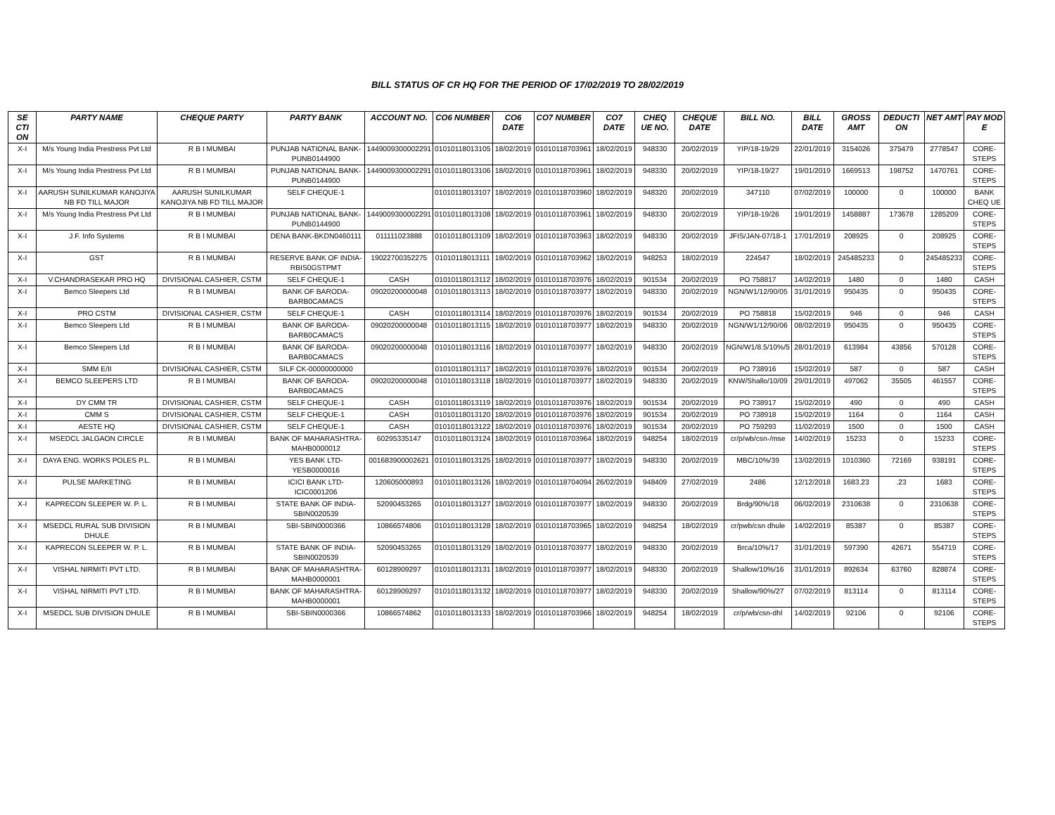BILL STATUS OF CR HQ FOR THE PERIOD OF 17/02/2019 TO 28/02/2019
| SE CTI ON | PARTY NAME | CHEQUE PARTY | PARTY BANK | ACCOUNT NO. | CO6 NUMBER | CO6 DATE | CO7 NUMBER | CO7 DATE | CHEQ UE NO. | CHEQUE DATE | BILL NO. | BILL DATE | GROSS AMT | DEDUCTI ON | NET AMT | PAY MOD E |
| --- | --- | --- | --- | --- | --- | --- | --- | --- | --- | --- | --- | --- | --- | --- | --- | --- |
| X-I | M/s Young India Prestress Pvt Ltd | R B I MUMBAI | PUNJAB NATIONAL BANK-PUNB0144900 | 1449009300002291 | 01010118013105 | 18/02/2019 | 01010118703961 | 18/02/2019 | 948330 | 20/02/2019 | YIP/18-19/29 | 22/01/2019 | 3154026 | 375479 | 2778547 | CORE-STEPS |
| X-I | M/s Young India Prestress Pvt Ltd | R B I MUMBAI | PUNJAB NATIONAL BANK-PUNB0144900 | 1449009300002291 | 01010118013106 | 18/02/2019 | 01010118703961 | 18/02/2019 | 948330 | 20/02/2019 | YIP/18-19/27 | 19/01/2019 | 1669513 | 198752 | 1470761 | CORE-STEPS |
| X-I | AARUSH SUNILKUMAR KANOJIYA NB FD TILL MAJOR | AARUSH SUNILKUMAR KANOJIYA NB FD TILL MAJOR | SELF CHEQUE-1 | | 01010118013107 | 18/02/2019 | 01010118703960 | 18/02/2019 | 948320 | 20/02/2019 | 347110 | 07/02/2019 | 100000 | 0 | 100000 | BANK CHEQ UE |
| X-I | M/s Young India Prestress Pvt Ltd | R B I MUMBAI | PUNJAB NATIONAL BANK-PUNB0144900 | 1449009300002291 | 01010118013108 | 18/02/2019 | 01010118703961 | 18/02/2019 | 948330 | 20/02/2019 | YIP/18-19/26 | 19/01/2019 | 1458887 | 173678 | 1285209 | CORE-STEPS |
| X-I | J.F. Info Systems | R B I MUMBAI | DENA BANK-BKDN0460111 | 011111023888 | 01010118013109 | 18/02/2019 | 01010118703963 | 18/02/2019 | 948330 | 20/02/2019 | JFIS/JAN-07/18-1 | 17/01/2019 | 208925 | 0 | 208925 | CORE-STEPS |
| X-I | GST | R B I MUMBAI | RESERVE BANK OF INDIA-RBIS0GSTPMT | 19022700352275 | 01010118013111 | 18/02/2019 | 01010118703962 | 18/02/2019 | 948253 | 18/02/2019 | 224547 | 18/02/2019 | 245485233 | 0 | 245485233 | CORE-STEPS |
| X-I | V.CHANDRASEKAR PRO HQ | DIVISIONAL CASHIER, CSTM | SELF CHEQUE-1 | CASH | 01010118013112 | 18/02/2019 | 01010118703976 | 18/02/2019 | 901534 | 20/02/2019 | PO 758817 | 14/02/2019 | 1480 | 0 | 1480 | CASH |
| X-I | Bemco Sleepers Ltd | R B I MUMBAI | BANK OF BARODA-BARB0CAMACS | 09020200000048 | 01010118013113 | 18/02/2019 | 01010118703977 | 18/02/2019 | 948330 | 20/02/2019 | NGN/W1/12/90/05 | 31/01/2019 | 950435 | 0 | 950435 | CORE-STEPS |
| X-I | PRO CSTM | DIVISIONAL CASHIER, CSTM | SELF CHEQUE-1 | CASH | 01010118013114 | 18/02/2019 | 01010118703976 | 18/02/2019 | 901534 | 20/02/2019 | PO 758818 | 15/02/2019 | 946 | 0 | 946 | CASH |
| X-I | Bemco Sleepers Ltd | R B I MUMBAI | BANK OF BARODA-BARB0CAMACS | 09020200000048 | 01010118013115 | 18/02/2019 | 01010118703977 | 18/02/2019 | 948330 | 20/02/2019 | NGN/W1/12/90/06 | 08/02/2019 | 950435 | 0 | 950435 | CORE-STEPS |
| X-I | Bemco Sleepers Ltd | R B I MUMBAI | BANK OF BARODA-BARB0CAMACS | 09020200000048 | 01010118013116 | 18/02/2019 | 01010118703977 | 18/02/2019 | 948330 | 20/02/2019 | NGN/W1/8.5/10%/5 | 28/01/2019 | 613984 | 43856 | 570128 | CORE-STEPS |
| X-I | SMM E/II | DIVISIONAL CASHIER, CSTM | SILF CK-00000000000 | | 01010118013117 | 18/02/2019 | 01010118703976 | 18/02/2019 | 901534 | 20/02/2019 | PO 738916 | 15/02/2019 | 587 | 0 | 587 | CASH |
| X-I | BEMCO SLEEPERS LTD | R B I MUMBAI | BANK OF BARODA-BARB0CAMACS | 09020200000048 | 01010118013118 | 18/02/2019 | 01010118703977 | 18/02/2019 | 948330 | 20/02/2019 | KNW/Shallo/10/09 | 29/01/2019 | 497062 | 35505 | 461557 | CORE-STEPS |
| X-I | DY CMM TR | DIVISIONAL CASHIER, CSTM | SELF CHEQUE-1 | CASH | 01010118013119 | 18/02/2019 | 01010118703976 | 18/02/2019 | 901534 | 20/02/2019 | PO 738917 | 15/02/2019 | 490 | 0 | 490 | CASH |
| X-I | CMM S | DIVISIONAL CASHIER, CSTM | SELF CHEQUE-1 | CASH | 01010118013120 | 18/02/2019 | 01010118703976 | 18/02/2019 | 901534 | 20/02/2019 | PO 738918 | 15/02/2019 | 1164 | 0 | 1164 | CASH |
| X-I | AESTE HQ | DIVISIONAL CASHIER, CSTM | SELF CHEQUE-1 | CASH | 01010118013122 | 18/02/2019 | 01010118703976 | 18/02/2019 | 901534 | 20/02/2019 | PO 759293 | 11/02/2019 | 1500 | 0 | 1500 | CASH |
| X-I | MSEDCL JALGAON CIRCLE | R B I MUMBAI | BANK OF MAHARASHTRA-MAHB0000012 | 60295335147 | 01010118013124 | 18/02/2019 | 01010118703964 | 18/02/2019 | 948254 | 18/02/2019 | cr/p/wb/csn-/mse | 14/02/2019 | 15233 | 0 | 15233 | CORE-STEPS |
| X-I | DAYA ENG. WORKS POLES P.L. | R B I MUMBAI | YES BANK LTD-YESB0000016 | 001683900002621 | 01010118013125 | 18/02/2019 | 01010118703977 | 18/02/2019 | 948330 | 20/02/2019 | MBC/10%/39 | 13/02/2019 | 1010360 | 72169 | 938191 | CORE-STEPS |
| X-I | PULSE MARKETING | R B I MUMBAI | ICICI BANK LTD-ICIC0001206 | 120605000893 | 01010118013126 | 18/02/2019 | 01010118704094 | 26/02/2019 | 948409 | 27/02/2019 | 2486 | 12/12/2018 | 1683.23 | .23 | 1683 | CORE-STEPS |
| X-I | KAPRECON SLEEPER W. P. L. | R B I MUMBAI | STATE BANK OF INDIA-SBIN0020539 | 52090453265 | 01010118013127 | 18/02/2019 | 01010118703977 | 18/02/2019 | 948330 | 20/02/2019 | Brdg/90%/18 | 06/02/2019 | 2310638 | 0 | 2310638 | CORE-STEPS |
| X-I | MSEDCL RURAL SUB DIVISION DHULE | R B I MUMBAI | SBI-SBIN0000366 | 10866574806 | 01010118013128 | 18/02/2019 | 01010118703965 | 18/02/2019 | 948254 | 18/02/2019 | cr/pwb/csn dhule | 14/02/2019 | 85387 | 0 | 85387 | CORE-STEPS |
| X-I | KAPRECON SLEEPER W. P. L. | R B I MUMBAI | STATE BANK OF INDIA-SBIN0020539 | 52090453265 | 01010118013129 | 18/02/2019 | 01010118703977 | 18/02/2019 | 948330 | 20/02/2019 | Brca/10%/17 | 31/01/2019 | 597390 | 42671 | 554719 | CORE-STEPS |
| X-I | VISHAL NIRMITI PVT LTD. | R B I MUMBAI | BANK OF MAHARASHTRA-MAHB0000001 | 60128909297 | 01010118013131 | 18/02/2019 | 01010118703977 | 18/02/2019 | 948330 | 20/02/2019 | Shallow/10%/16 | 31/01/2019 | 892634 | 63760 | 828874 | CORE-STEPS |
| X-I | VISHAL NIRMITI PVT LTD. | R B I MUMBAI | BANK OF MAHARASHTRA-MAHB0000001 | 60128909297 | 01010118013132 | 18/02/2019 | 01010118703977 | 18/02/2019 | 948330 | 20/02/2019 | Shallow/90%/27 | 07/02/2019 | 813114 | 0 | 813114 | CORE-STEPS |
| X-I | MSEDCL SUB DIVISION DHULE | R B I MUMBAI | SBI-SBIN0000366 | 10866574862 | 01010118013133 | 18/02/2019 | 01010118703966 | 18/02/2019 | 948254 | 18/02/2019 | cr/p/wb/csn-dhl | 14/02/2019 | 92106 | 0 | 92106 | CORE-STEPS |